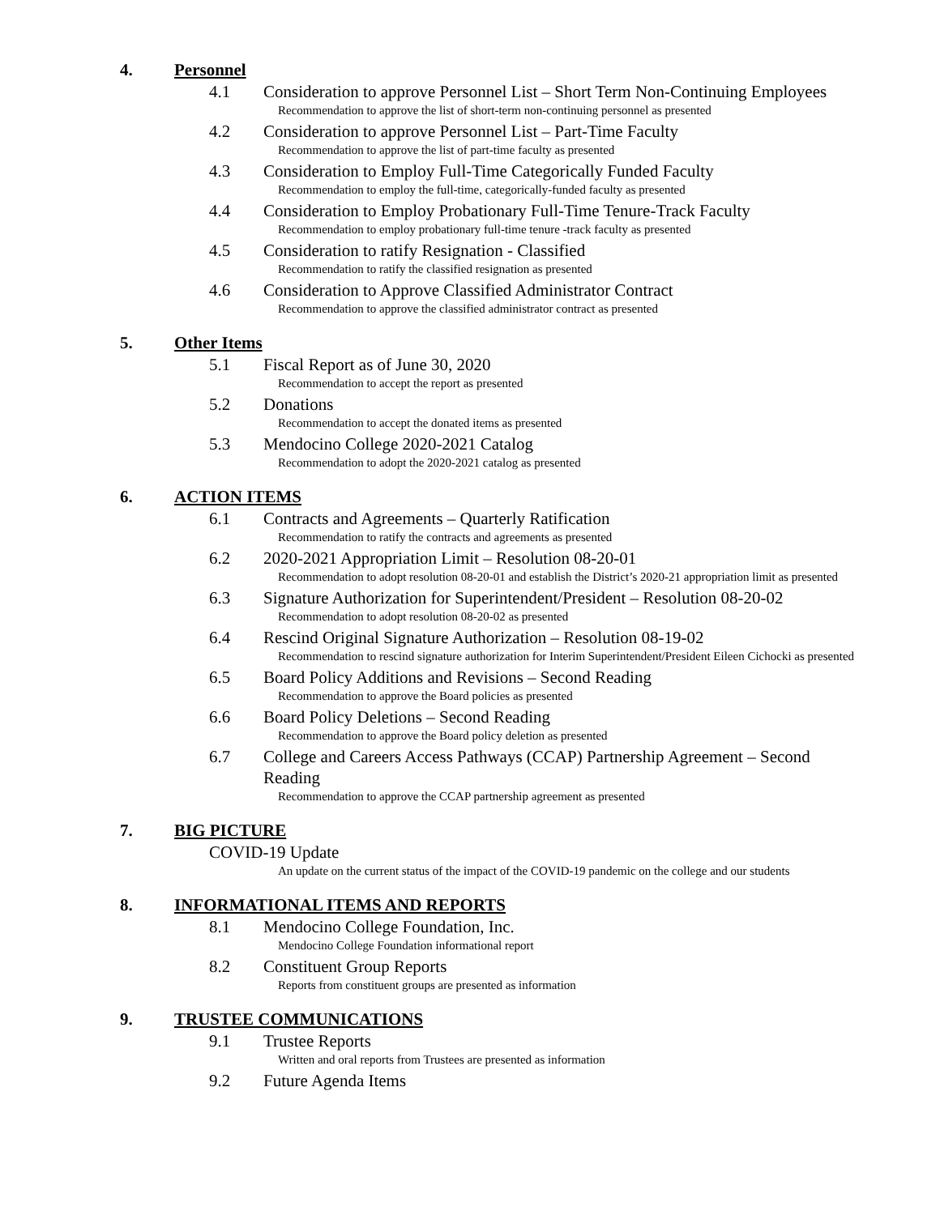4. Personnel
4.1 Consideration to approve Personnel List – Short Term Non-Continuing Employees
Recommendation to approve the list of short-term non-continuing personnel as presented
4.2 Consideration to approve Personnel List – Part-Time Faculty
Recommendation to approve the list of part-time faculty as presented
4.3 Consideration to Employ Full-Time Categorically Funded Faculty
Recommendation to employ the full-time, categorically-funded faculty as presented
4.4 Consideration to Employ Probationary Full-Time Tenure-Track Faculty
Recommendation to employ probationary full-time tenure -track faculty as presented
4.5 Consideration to ratify Resignation - Classified
Recommendation to ratify the classified resignation as presented
4.6 Consideration to Approve Classified Administrator Contract
Recommendation to approve the classified administrator contract as presented
5. Other Items
5.1 Fiscal Report as of June 30, 2020
Recommendation to accept the report as presented
5.2 Donations
Recommendation to accept the donated items as presented
5.3 Mendocino College 2020-2021 Catalog
Recommendation to adopt the 2020-2021 catalog as presented
6. ACTION ITEMS
6.1 Contracts and Agreements – Quarterly Ratification
Recommendation to ratify the contracts and agreements as presented
6.2 2020-2021 Appropriation Limit – Resolution 08-20-01
Recommendation to adopt resolution 08-20-01 and establish the District’s 2020-21 appropriation limit as presented
6.3 Signature Authorization for Superintendent/President – Resolution 08-20-02
Recommendation to adopt resolution 08-20-02 as presented
6.4 Rescind Original Signature Authorization – Resolution 08-19-02
Recommendation to rescind signature authorization for Interim Superintendent/President Eileen Cichocki as presented
6.5 Board Policy Additions and Revisions – Second Reading
Recommendation to approve the Board policies as presented
6.6 Board Policy Deletions – Second Reading
Recommendation to approve the Board policy deletion as presented
6.7 College and Careers Access Pathways (CCAP) Partnership Agreement – Second Reading
Recommendation to approve the CCAP partnership agreement as presented
7. BIG PICTURE
COVID-19 Update
An update on the current status of the impact of the COVID-19 pandemic on the college and our students
8. INFORMATIONAL ITEMS AND REPORTS
8.1 Mendocino College Foundation, Inc.
Mendocino College Foundation informational report
8.2 Constituent Group Reports
Reports from constituent groups are presented as information
9. TRUSTEE COMMUNICATIONS
9.1 Trustee Reports
Written and oral reports from Trustees are presented as information
9.2 Future Agenda Items